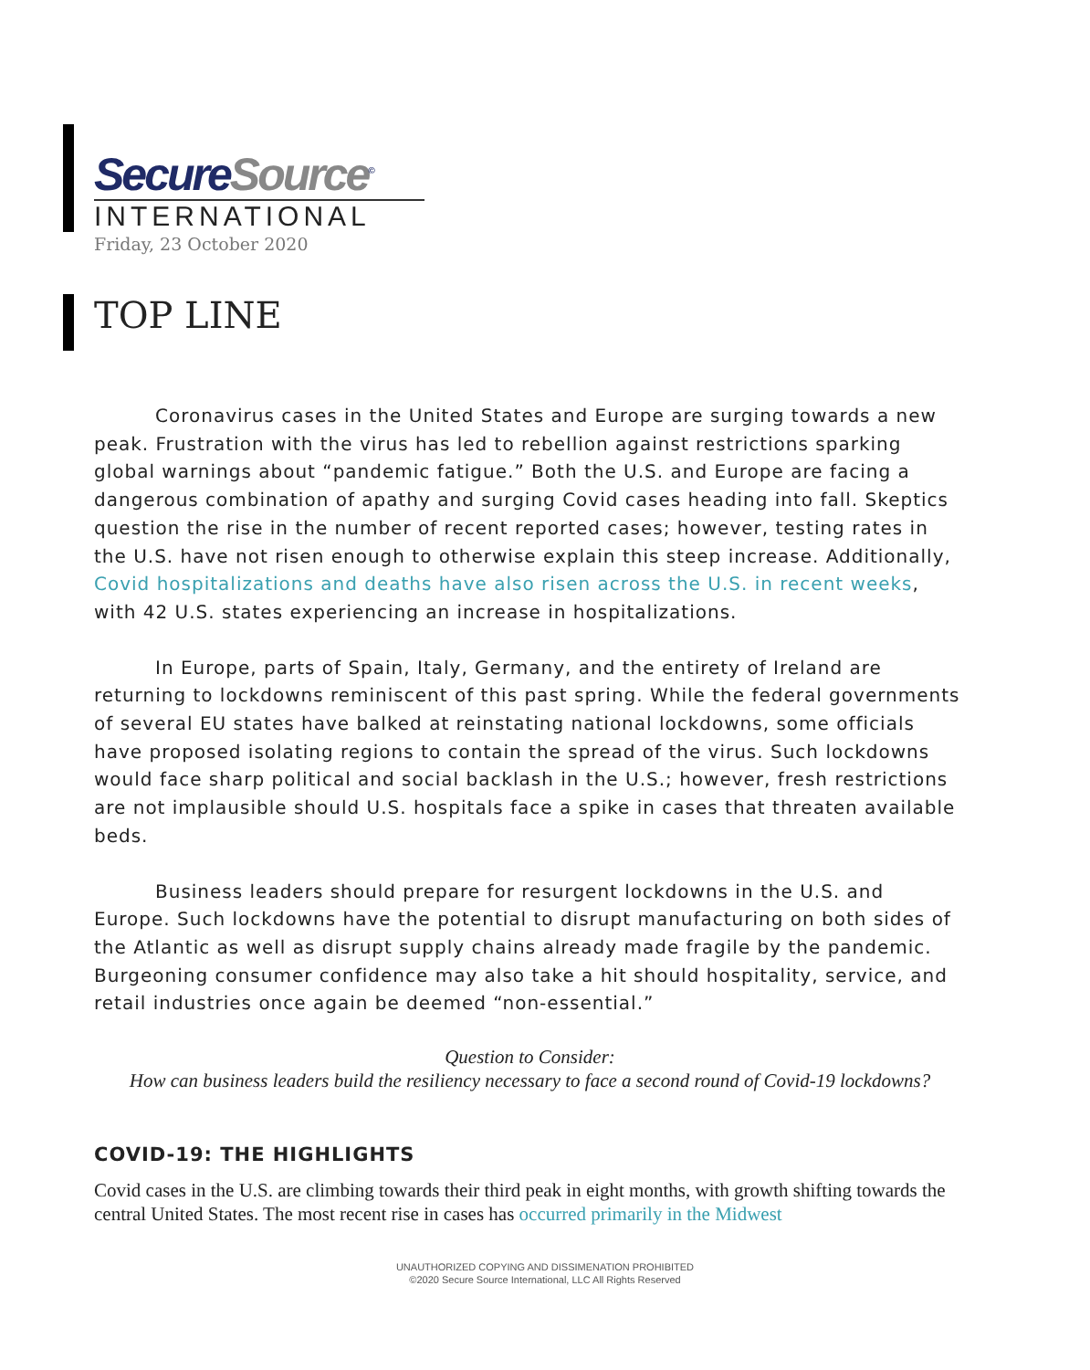SecureSource<sup>©</sup>
INTERNATIONAL
Friday, 23 October 2020
TOP LINE
Coronavirus cases in the United States and Europe are surging towards a new peak. Frustration with the virus has led to rebellion against restrictions sparking global warnings about “pandemic fatigue.” Both the U.S. and Europe are facing a dangerous combination of apathy and surging Covid cases heading into fall. Skeptics question the rise in the number of recent reported cases; however, testing rates in the U.S. have not risen enough to otherwise explain this steep increase. Additionally, Covid hospitalizations and deaths have also risen across the U.S. in recent weeks, with 42 U.S. states experiencing an increase in hospitalizations.
In Europe, parts of Spain, Italy, Germany, and the entirety of Ireland are returning to lockdowns reminiscent of this past spring. While the federal governments of several EU states have balked at reinstating national lockdowns, some officials have proposed isolating regions to contain the spread of the virus. Such lockdowns would face sharp political and social backlash in the U.S.; however, fresh restrictions are not implausible should U.S. hospitals face a spike in cases that threaten available beds.
Business leaders should prepare for resurgent lockdowns in the U.S. and Europe. Such lockdowns have the potential to disrupt manufacturing on both sides of the Atlantic as well as disrupt supply chains already made fragile by the pandemic. Burgeoning consumer confidence may also take a hit should hospitality, service, and retail industries once again be deemed “non-essential.”
Question to Consider:
How can business leaders build the resiliency necessary to face a second round of Covid-19 lockdowns?
COVID-19: THE HIGHLIGHTS
Covid cases in the U.S. are climbing towards their third peak in eight months, with growth shifting towards the central United States. The most recent rise in cases has occurred primarily in the Midwest
UNAUTHORIZED COPYING AND DISSIMENATION PROHIBITED
©2020 Secure Source International, LLC All Rights Reserved